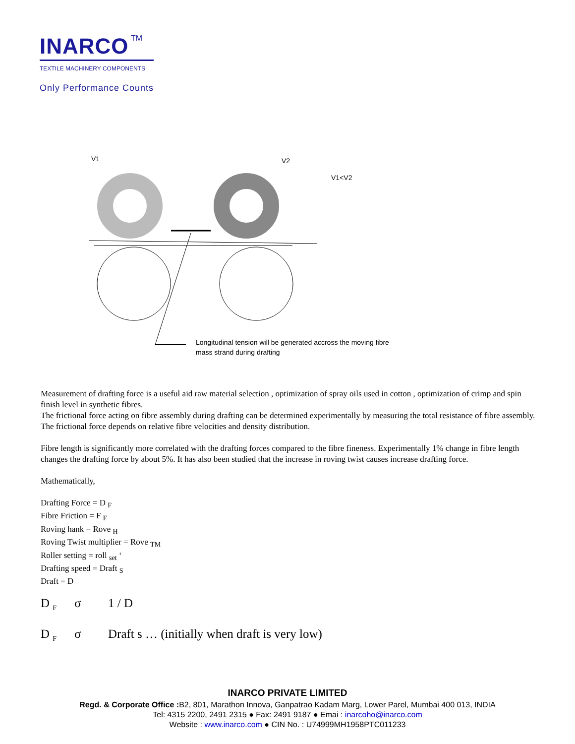INARCO TM
TEXTILE MACHINERY COMPONENTS
Only Performance Counts
V1
V2
V1<V2
Longitudinal tension will be generated accross the moving fibre
mass strand during drafting
Measurement of drafting force is a useful aid raw material selection , optimization of spray oils used in cotton , optimization of crimp and spin finish level in synthetic fibres.
The frictional force acting on fibre assembly during drafting can be determined experimentally by measuring the total resistance of fibre assembly. The frictional force depends on relative fibre velocities and density distribution.
Fibre length is significantly more correlated with the drafting forces compared to the fibre fineness. Experimentally 1% change in fibre length changes the drafting force by about 5%. It has also been studied that the increase in roving twist causes increase drafting force.
Mathematically,
Drafting Force = D <sub>F</sub>
Fibre Friction = F <sub>F</sub>
Roving hank = Rove <sub>H</sub>
Roving Twist multiplier = Rove <sub>TM</sub>
Roller setting = roll <sub>set</sub> ‘
Drafting speed = Draft <sub>S</sub>
Draft = D
D <sub>F</sub> σ 1 / D
D <sub>F</sub> σ Draft s … (initially when draft is very low)
INARCO PRIVATE LIMITED
Regd. & Corporate Office : B2, 801, Marathon Innova, Ganpatrao Kadam Marg, Lower Parel, Mumbai 400 013, INDIA
Tel: 4315 2200, 2491 2315 ● Fax: 2491 9187 ● Emai : inarcoho@inarco.com
Website : www.inarco.com ● CIN No. : U74999MH1958PTC011233